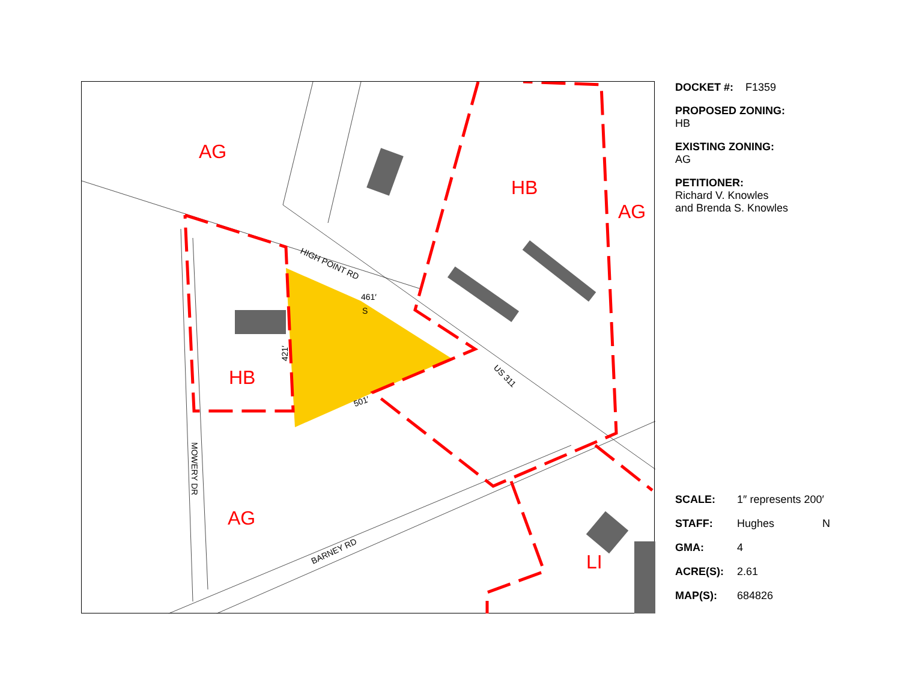AG
HB
AG
HB
AG
LI
HIGH POINT RD
461′
421′
501′
US 311
BARNEY RD
MOWERY DR
S
DOCKET #: F1359
PROPOSED ZONING:
HB
EXISTING ZONING:
AG
PETITIONER:
Richard V. Knowles
and Brenda S. Knowles
SCALE: 1″ represents 200′
STAFF: Hughes N
GMA: 4
ACRE(S): 2.61
MAP(S): 684826